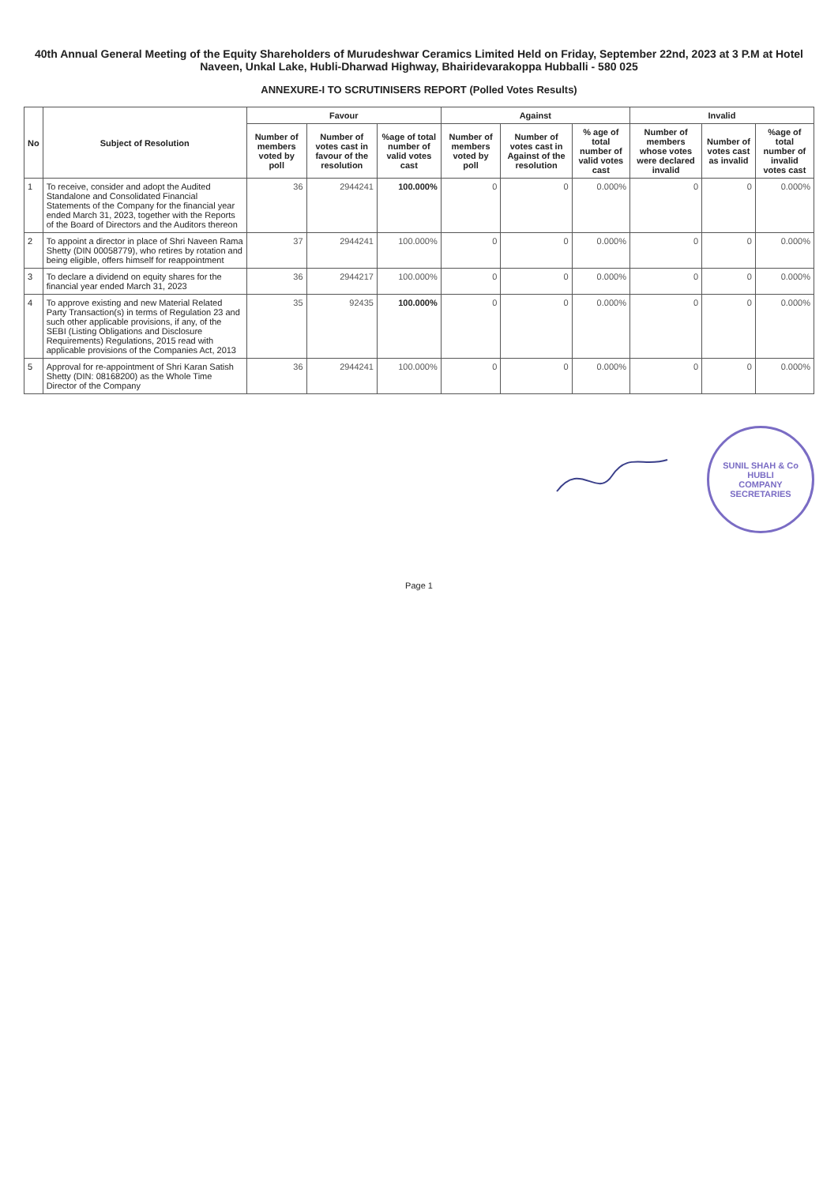40th Annual General Meeting of the Equity Shareholders of Murudeshwar Ceramics Limited Held on Friday, September 22nd, 2023 at 3 P.M at Hotel Naveen, Unkal Lake, Hubli-Dharwad Highway, Bhairidevarakoppa Hubballi - 580 025
ANNEXURE-I TO SCRUTINISERS REPORT (Polled Votes Results)
| No | Subject of Resolution | Favour | | | Against | | | Invalid | | |
| --- | --- | --- | --- | --- | --- | --- | --- | --- | --- | --- |
| | | Number of members voted by poll | Number of votes cast in favour of the resolution | %age of total number of valid votes cast | Number of members voted by poll | Number of votes cast in Against of the resolution | % age of total number of valid votes cast | Number of members whose votes were declared invalid | Number of votes cast as invalid | %age of total number of invalid votes cast |
| 1 | To receive, consider and adopt the Audited Standalone and Consolidated Financial Statements of the Company for the financial year ended March 31, 2023, together with the Reports of the Board of Directors and the Auditors thereon | 36 | 2944241 | 100.000% | 0 | 0 | 0.000% | 0 | 0 | 0.000% |
| 2 | To appoint a director in place of Shri Naveen Rama Shetty (DIN 00058779), who retires by rotation and being eligible, offers himself for reappointment | 37 | 2944241 | 100.000% | 0 | 0 | 0.000% | 0 | 0 | 0.000% |
| 3 | To declare a dividend on equity shares for the financial year ended March 31, 2023 | 36 | 2944217 | 100.000% | 0 | 0 | 0.000% | 0 | 0 | 0.000% |
| 4 | To approve existing and new Material Related Party Transaction(s) in terms of Regulation 23 and such other applicable provisions, if any, of the SEBI (Listing Obligations and Disclosure Requirements) Regulations, 2015 read with applicable provisions of the Companies Act, 2013 | 35 | 92435 | 100.000% | 0 | 0 | 0.000% | 0 | 0 | 0.000% |
| 5 | Approval for re-appointment of Shri Karan Satish Shetty (DIN: 08168200) as the Whole Time Director of the Company | 36 | 2944241 | 100.000% | 0 | 0 | 0.000% | 0 | 0 | 0.000% |
SUNIL SHAH & Co
HUBLI
COMPANY SECRETARIES
Page 1